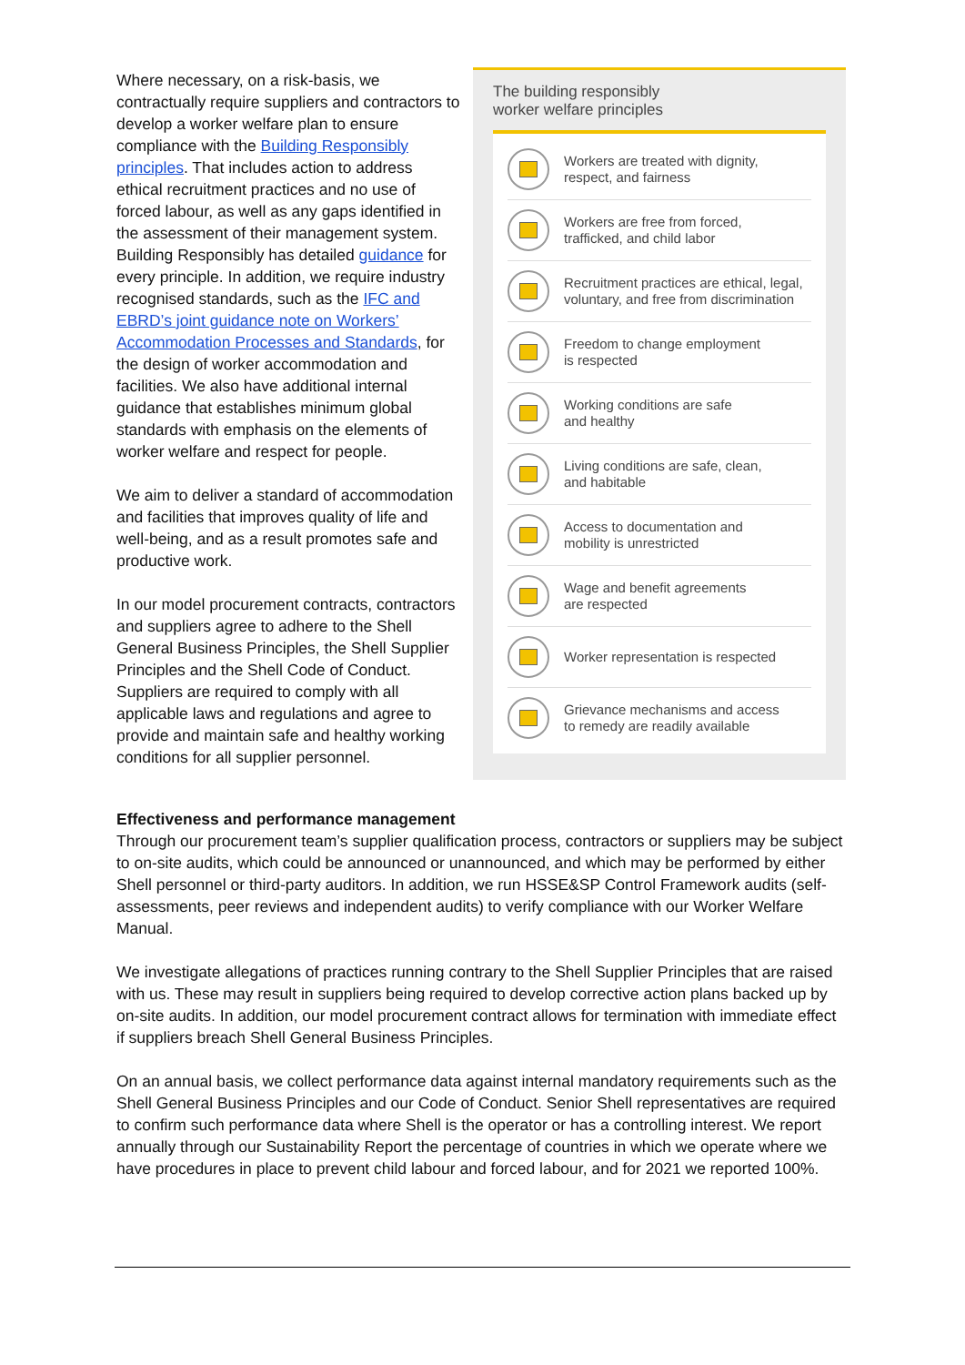Where necessary, on a risk-basis, we contractually require suppliers and contractors to develop a worker welfare plan to ensure compliance with the Building Responsibly principles. That includes action to address ethical recruitment practices and no use of forced labour, as well as any gaps identified in the assessment of their management system. Building Responsibly has detailed guidance for every principle. In addition, we require industry recognised standards, such as the IFC and EBRD’s joint guidance note on Workers’ Accommodation Processes and Standards, for the design of worker accommodation and facilities. We also have additional internal guidance that establishes minimum global standards with emphasis on the elements of worker welfare and respect for people.
We aim to deliver a standard of accommodation and facilities that improves quality of life and well-being, and as a result promotes safe and productive work.
In our model procurement contracts, contractors and suppliers agree to adhere to the Shell General Business Principles, the Shell Supplier Principles and the Shell Code of Conduct. Suppliers are required to comply with all applicable laws and regulations and agree to provide and maintain safe and healthy working conditions for all supplier personnel.
The building responsibly
worker welfare principles
Workers are treated with dignity,
respect, and fairness
Workers are free from forced,
trafficked, and child labor
Recruitment practices are ethical, legal,
voluntary, and free from discrimination
Freedom to change employment
is respected
Working conditions are safe
and healthy
Living conditions are safe, clean,
and habitable
Access to documentation and
mobility is unrestricted
Wage and benefit agreements
are respected
Worker representation is respected
Grievance mechanisms and access
to remedy are readily available
Effectiveness and performance management
Through our procurement team’s supplier qualification process, contractors or suppliers may be subject to on-site audits, which could be announced or unannounced, and which may be performed by either Shell personnel or third-party auditors. In addition, we run HSSE&SP Control Framework audits (self-assessments, peer reviews and independent audits) to verify compliance with our Worker Welfare Manual.
We investigate allegations of practices running contrary to the Shell Supplier Principles that are raised with us. These may result in suppliers being required to develop corrective action plans backed up by on-site audits. In addition, our model procurement contract allows for termination with immediate effect if suppliers breach Shell General Business Principles.
On an annual basis, we collect performance data against internal mandatory requirements such as the Shell General Business Principles and our Code of Conduct. Senior Shell representatives are required to confirm such performance data where Shell is the operator or has a controlling interest. We report annually through our Sustainability Report the percentage of countries in which we operate where we have procedures in place to prevent child labour and forced labour, and for 2021 we reported 100%.